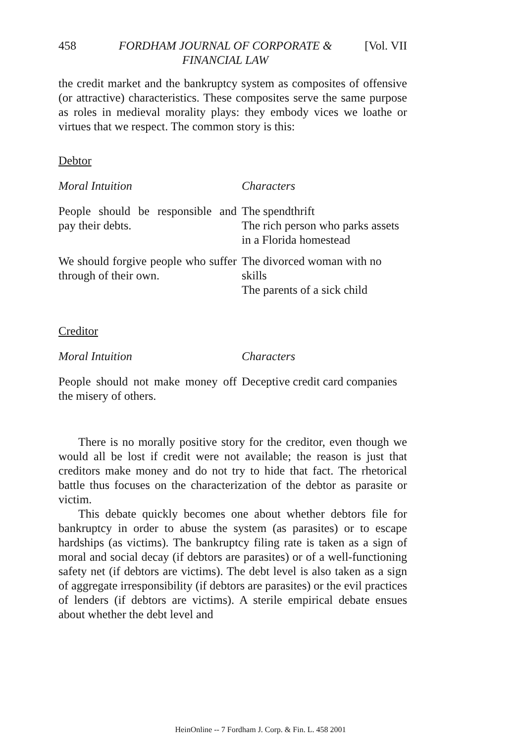458 FORDHAM JOURNAL OF CORPORATE &
FINANCIAL LAW [Vol. VII
the credit market and the bankruptcy system as composites of offensive (or attractive) characteristics. These composites serve the same purpose as roles in medieval morality plays: they embody vices we loathe or virtues that we respect. The common story is this:
Debtor
| Moral Intuition | Characters |
| --- | --- |
| People should be responsible and pay their debts. | The spendthrift The rich person who parks assets in a Florida homestead |
| We should forgive people who suffer through of their own. | The divorced woman with no skills The parents of a sick child |
Creditor
| Moral Intuition | Characters |
| --- | --- |
| People should not make money off the misery of others. | Deceptive credit card companies |
There is no morally positive story for the creditor, even though we would all be lost if credit were not available; the reason is just that creditors make money and do not try to hide that fact. The rhetorical battle thus focuses on the characterization of the debtor as parasite or victim.
This debate quickly becomes one about whether debtors file for bankruptcy in order to abuse the system (as parasites) or to escape hardships (as victims). The bankruptcy filing rate is taken as a sign of moral and social decay (if debtors are parasites) or of a well-functioning safety net (if debtors are victims). The debt level is also taken as a sign of aggregate irresponsibility (if debtors are parasites) or the evil practices of lenders (if debtors are victims). A sterile empirical debate ensues about whether the debt level and
HeinOnline -- 7 Fordham J. Corp. & Fin. L. 458 2001